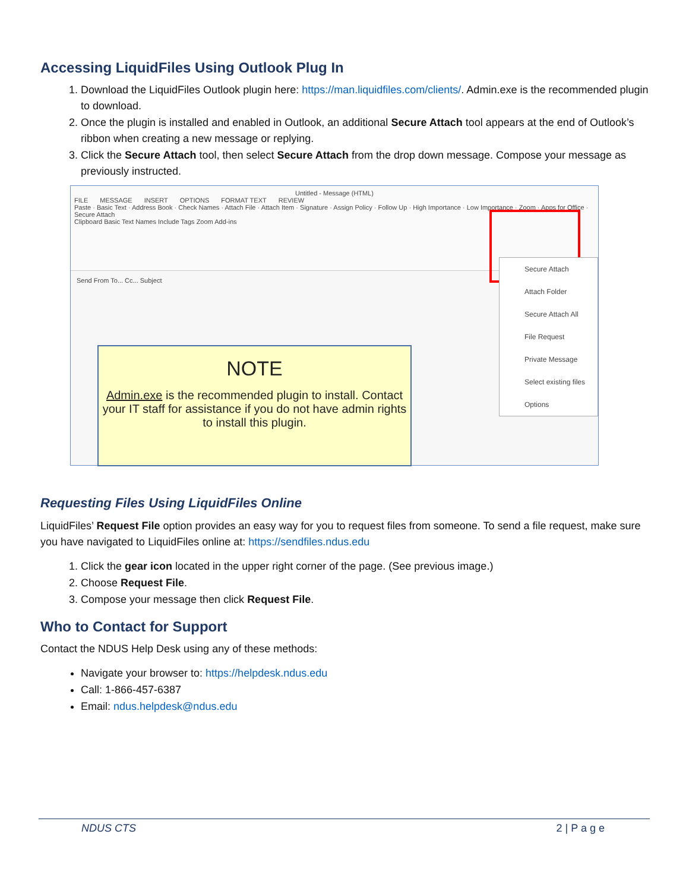Accessing LiquidFiles Using Outlook Plug In
1. Download the LiquidFiles Outlook plugin here: https://man.liquidfiles.com/clients/. Admin.exe is the recommended plugin to download.
2. Once the plugin is installed and enabled in Outlook, an additional Secure Attach tool appears at the end of Outlook’s ribbon when creating a new message or replying.
3. Click the Secure Attach tool, then select Secure Attach from the drop down message. Compose your message as previously instructed.
Untitled - Message (HTML)
FILE MESSAGE INSERT OPTIONS FORMAT TEXT REVIEW
Paste · Basic Text · Address Book · Check Names · Attach File · Attach Item · Signature · Assign Policy · Follow Up · High Importance · Low Importance · Zoom · Apps for Office · Secure Attach
Clipboard Basic Text Names Include Tags Zoom Add-ins
Send From To... Cc... Subject
Secure Attach
Attach Folder
Secure Attach All
File Request
Private Message
Select existing files
Options
NOTE
Admin.exe is the recommended plugin to install. Contact your IT staff for assistance if you do not have admin rights to install this plugin.
Requesting Files Using LiquidFiles Online
LiquidFiles’ Request File option provides an easy way for you to request files from someone. To send a file request, make sure you have navigated to LiquidFiles online at: https://sendfiles.ndus.edu
1. Click the gear icon located in the upper right corner of the page. (See previous image.)
2. Choose Request File.
3. Compose your message then click Request File.
Who to Contact for Support
Contact the NDUS Help Desk using any of these methods:
Navigate your browser to: https://helpdesk.ndus.edu
Call: 1-866-457-6387
Email: ndus.helpdesk@ndus.edu
NDUS CTS 2 | P a g e